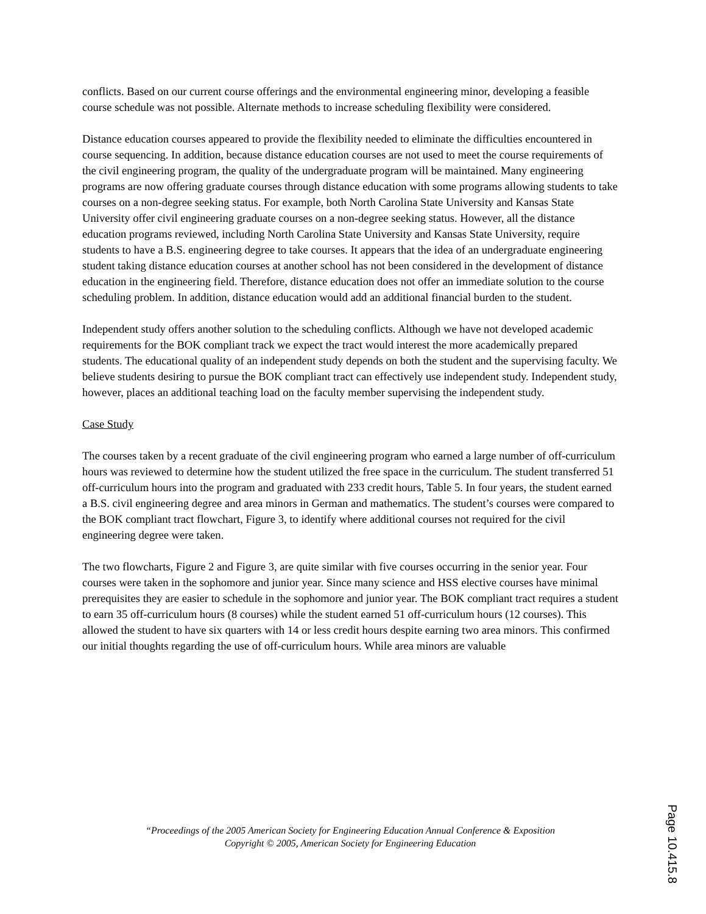conflicts. Based on our current course offerings and the environmental engineering minor, developing a feasible course schedule was not possible. Alternate methods to increase scheduling flexibility were considered.
Distance education courses appeared to provide the flexibility needed to eliminate the difficulties encountered in course sequencing. In addition, because distance education courses are not used to meet the course requirements of the civil engineering program, the quality of the undergraduate program will be maintained. Many engineering programs are now offering graduate courses through distance education with some programs allowing students to take courses on a non-degree seeking status. For example, both North Carolina State University and Kansas State University offer civil engineering graduate courses on a non-degree seeking status. However, all the distance education programs reviewed, including North Carolina State University and Kansas State University, require students to have a B.S. engineering degree to take courses. It appears that the idea of an undergraduate engineering student taking distance education courses at another school has not been considered in the development of distance education in the engineering field. Therefore, distance education does not offer an immediate solution to the course scheduling problem. In addition, distance education would add an additional financial burden to the student.
Independent study offers another solution to the scheduling conflicts. Although we have not developed academic requirements for the BOK compliant track we expect the tract would interest the more academically prepared students. The educational quality of an independent study depends on both the student and the supervising faculty. We believe students desiring to pursue the BOK compliant tract can effectively use independent study. Independent study, however, places an additional teaching load on the faculty member supervising the independent study.
Case Study
The courses taken by a recent graduate of the civil engineering program who earned a large number of off-curriculum hours was reviewed to determine how the student utilized the free space in the curriculum. The student transferred 51 off-curriculum hours into the program and graduated with 233 credit hours, Table 5. In four years, the student earned a B.S. civil engineering degree and area minors in German and mathematics. The student’s courses were compared to the BOK compliant tract flowchart, Figure 3, to identify where additional courses not required for the civil engineering degree were taken.
The two flowcharts, Figure 2 and Figure 3, are quite similar with five courses occurring in the senior year. Four courses were taken in the sophomore and junior year. Since many science and HSS elective courses have minimal prerequisites they are easier to schedule in the sophomore and junior year. The BOK compliant tract requires a student to earn 35 off-curriculum hours (8 courses) while the student earned 51 off-curriculum hours (12 courses). This allowed the student to have six quarters with 14 or less credit hours despite earning two area minors. This confirmed our initial thoughts regarding the use of off-curriculum hours. While area minors are valuable
“Proceedings of the 2005 American Society for Engineering Education Annual Conference & Exposition
Copyright © 2005, American Society for Engineering Education
Page 10.415.8